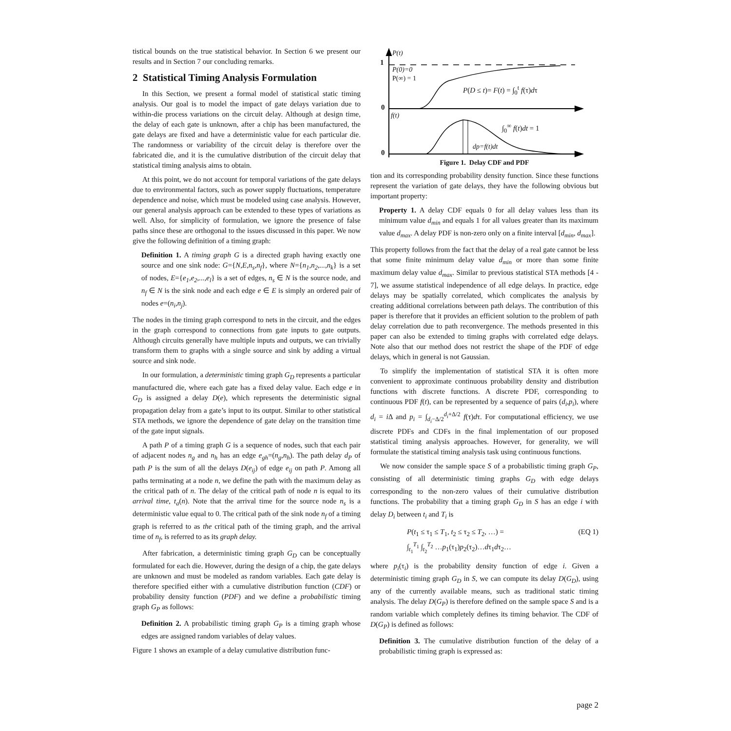tistical bounds on the true statistical behavior. In Section 6 we present our results and in Section 7 our concluding remarks.
2 Statistical Timing Analysis Formulation
In this Section, we present a formal model of statistical static timing analysis. Our goal is to model the impact of gate delays variation due to within-die process variations on the circuit delay. Although at design time, the delay of each gate is unknown, after a chip has been manufactured, the gate delays are fixed and have a deterministic value for each particular die. The randomness or variability of the circuit delay is therefore over the fabricated die, and it is the cumulative distribution of the circuit delay that statistical timing analysis aims to obtain.
At this point, we do not account for temporal variations of the gate delays due to environmental factors, such as power supply fluctuations, temperature dependence and noise, which must be modeled using case analysis. However, our general analysis approach can be extended to these types of variations as well. Also, for simplicity of formulation, we ignore the presence of false paths since these are orthogonal to the issues discussed in this paper. We now give the following definition of a timing graph:
Definition 1. A timing graph G is a directed graph having exactly one source and one sink node: G={N,E,n<sub>s</sub>,n<sub>f</sub>}, where N={n<sub>1</sub>,n<sub>2</sub>,...,n<sub>k</sub>} is a set of nodes, E={e<sub>1</sub>,e<sub>2</sub>,...,e<sub>l</sub>} is a set of edges, n<sub>s</sub> ∈ N is the source node, and n<sub>f</sub> ∈ N is the sink node and each edge e ∈ E is simply an ordered pair of nodes e=(n<sub>i</sub>,n<sub>j</sub>).
The nodes in the timing graph correspond to nets in the circuit, and the edges in the graph correspond to connections from gate inputs to gate outputs. Although circuits generally have multiple inputs and outputs, we can trivially transform them to graphs with a single source and sink by adding a virtual source and sink node.
In our formulation, a deterministic timing graph G<sub>D</sub> represents a particular manufactured die, where each gate has a fixed delay value. Each edge e in G<sub>D</sub> is assigned a delay D(e), which represents the deterministic signal propagation delay from a gate’s input to its output. Similar to other statistical STA methods, we ignore the dependence of gate delay on the transition time of the gate input signals.
A path P of a timing graph G is a sequence of nodes, such that each pair of adjacent nodes n<sub>g</sub> and n<sub>h</sub> has an edge e<sub>gh</sub>=(n<sub>g</sub>,n<sub>h</sub>). The path delay d<sub>P</sub> of path P is the sum of all the delays D(e<sub>ij</sub>) of edge e<sub>ij</sub> on path P. Among all paths terminating at a node n, we define the path with the maximum delay as the critical path of n. The delay of the critical path of node n is equal to its arrival time, t<sub>a</sub>(n). Note that the arrival time for the source node n<sub>s</sub> is a deterministic value equal to 0. The critical path of the sink node n<sub>f</sub> of a timing graph is referred to as the critical path of the timing graph, and the arrival time of n<sub>f</sub>, is referred to as its graph delay.
After fabrication, a deterministic timing graph G<sub>D</sub> can be conceptually formulated for each die. However, during the design of a chip, the gate delays are unknown and must be modeled as random variables. Each gate delay is therefore specified either with a cumulative distribution function (CDF) or probability density function (PDF) and we define a probabilistic timing graph G<sub>P</sub> as follows:
Definition 2. A probabilistic timing graph G<sub>P</sub> is a timing graph whose edges are assigned random variables of delay values.
Figure 1 shows an example of a delay cumulative distribution func-
P(t)
P(0)=0
P(∞) = 1
P(D ≤ t)= F(t) = ∫<sub>0</sub><sup>t</sup> f(τ)dτ
f(t)
∫<sub>0</sub><sup>∞</sup> f(t)dt = 1
dp=f(t)dt
1
0
0
Figure 1. Delay CDF and PDF
tion and its corresponding probability density function. Since these functions represent the variation of gate delays, they have the following obvious but important property:
Property 1. A delay CDF equals 0 for all delay values less than its minimum value d<sub>min</sub> and equals 1 for all values greater than its maximum value d<sub>max</sub>. A delay PDF is non-zero only on a finite interval [d<sub>min</sub>, d<sub>max</sub>].
This property follows from the fact that the delay of a real gate cannot be less that some finite minimum delay value d<sub>min</sub> or more than some finite maximum delay value d<sub>max</sub>. Similar to previous statistical STA methods [4 - 7], we assume statistical independence of all edge delays. In practice, edge delays may be spatially correlated, which complicates the analysis by creating additional correlations between path delays. The contribution of this paper is therefore that it provides an efficient solution to the problem of path delay correlation due to path reconvergence. The methods presented in this paper can also be extended to timing graphs with correlated edge delays. Note also that our method does not restrict the shape of the PDF of edge delays, which in general is not Gaussian.
To simplify the implementation of statistical STA it is often more convenient to approximate continuous probability density and distribution functions with discrete functions. A discrete PDF, corresponding to continuous PDF f(t), can be represented by a sequence of pairs (d<sub>i</sub>,p<sub>i</sub>), where d<sub>i</sub> = i Δ and p<sub>i</sub> = ∫<sub>d<sub>i</sub>−Δ/2</sub><sup>d<sub>i</sub>+Δ/2</sup> f(τ)dτ. For computational efficiency, we use discrete PDFs and CDFs in the final implementation of our proposed statistical timing analysis approaches. However, for generality, we will formulate the statistical timing analysis task using continuous functions.
We now consider the sample space S of a probabilistic timing graph G<sub>P</sub>, consisting of all deterministic timing graphs G<sub>D</sub> with edge delays corresponding to the non-zero values of their cumulative distribution functions. The probability that a timing graph G<sub>D</sub> in S has an edge i with delay D<sub>i</sub> between t<sub>i</sub> and T<sub>i</sub> is
P(t<sub>1</sub> ≤ τ<sub>1</sub> ≤ T<sub>1</sub>, t<sub>2</sub> ≤ τ<sub>2</sub> ≤ T<sub>2</sub>, …) =
∫<sub>t<sub>1</sub></sub><sup>T<sub>1</sub></sup> ∫<sub>t<sub>2</sub></sub><sup>T<sub>2</sub></sup> …p<sub>1</sub>(τ<sub>1</sub>)p<sub>2</sub>(τ<sub>2</sub>)…dτ<sub>1</sub>dτ<sub>2</sub>… (EQ 1)
where p<sub>i</sub>(τ<sub>i</sub>) is the probability density function of edge i. Given a deterministic timing graph G<sub>D</sub> in S, we can compute its delay D(G<sub>D</sub>), using any of the currently available means, such as traditional static timing analysis. The delay D(G<sub>P</sub>) is therefore defined on the sample space S and is a random variable which completely defines its timing behavior. The CDF of D(G<sub>P</sub>) is defined as follows:
Definition 3. The cumulative distribution function of the delay of a probabilistic timing graph is expressed as:
page 2